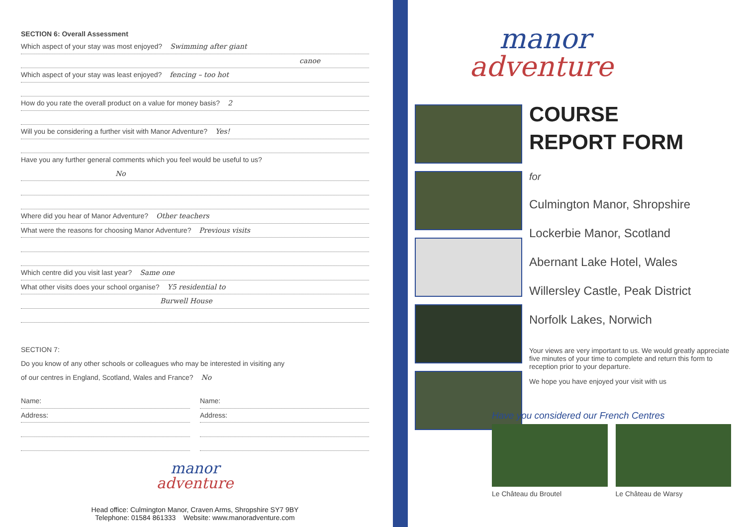SECTION 6: Overall Assessment
Which aspect of your stay was most enjoyed? Swimming after giant
canoe
Which aspect of your stay was least enjoyed? fencing – too hot
How do you rate the overall product on a value for money basis? 2
Will you be considering a further visit with Manor Adventure? Yes!
Have you any further general comments which you feel would be useful to us?
No
Where did you hear of Manor Adventure? Other teachers
What were the reasons for choosing Manor Adventure? Previous visits
Which centre did you visit last year? Same one
What other visits does your school organise? Y5 residential to
Burwell House
SECTION 7:
Do you know of any other schools or colleagues who may be interested in visiting any
of our centres in England, Scotland, Wales and France? No
Name:
Address:
Name:
Address:
manor
adventure
Head office: Culmington Manor, Craven Arms, Shropshire SY7 9BY
Telephone: 01584 861333 Website: www.manoradventure.com
manor
adventure
COURSE
REPORT FORM
for
Culmington Manor, Shropshire
Lockerbie Manor, Scotland
Abernant Lake Hotel, Wales
Willersley Castle, Peak District
Norfolk Lakes, Norwich
Your views are very important to us. We would greatly appreciate five minutes of your time to complete and return this form to reception prior to your departure.
We hope you have enjoyed your visit with us
Have you considered our French Centres
Le Château du Broutel Le Château de Warsy